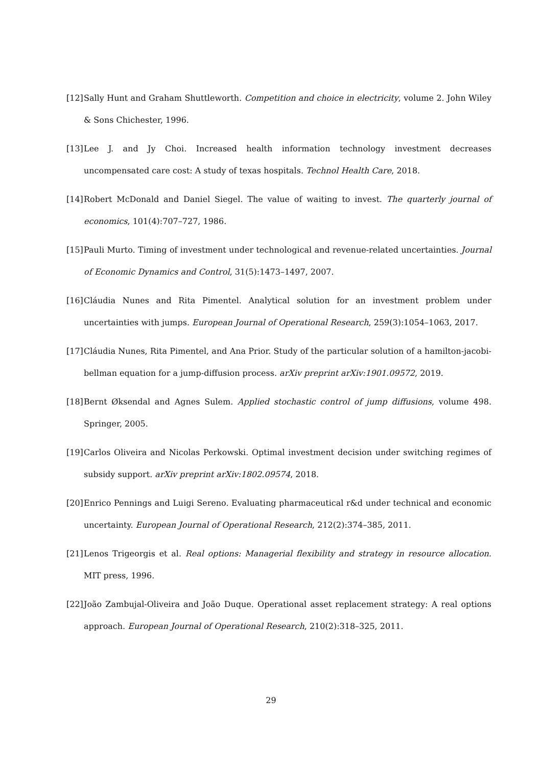[12] Sally Hunt and Graham Shuttleworth. Competition and choice in electricity, volume 2. John Wiley & Sons Chichester, 1996.
[13] Lee J. and Jy Choi. Increased health information technology investment decreases uncompensated care cost: A study of texas hospitals. Technol Health Care, 2018.
[14] Robert McDonald and Daniel Siegel. The value of waiting to invest. The quarterly journal of economics, 101(4):707–727, 1986.
[15] Pauli Murto. Timing of investment under technological and revenue-related uncertainties. Journal of Economic Dynamics and Control, 31(5):1473–1497, 2007.
[16] Cláudia Nunes and Rita Pimentel. Analytical solution for an investment problem under uncertainties with jumps. European Journal of Operational Research, 259(3):1054–1063, 2017.
[17] Cláudia Nunes, Rita Pimentel, and Ana Prior. Study of the particular solution of a hamilton-jacobi-bellman equation for a jump-diffusion process. arXiv preprint arXiv:1901.09572, 2019.
[18] Bernt Øksendal and Agnes Sulem. Applied stochastic control of jump diffusions, volume 498. Springer, 2005.
[19] Carlos Oliveira and Nicolas Perkowski. Optimal investment decision under switching regimes of subsidy support. arXiv preprint arXiv:1802.09574, 2018.
[20] Enrico Pennings and Luigi Sereno. Evaluating pharmaceutical r&d under technical and economic uncertainty. European Journal of Operational Research, 212(2):374–385, 2011.
[21] Lenos Trigeorgis et al. Real options: Managerial flexibility and strategy in resource allocation. MIT press, 1996.
[22] João Zambujal-Oliveira and João Duque. Operational asset replacement strategy: A real options approach. European Journal of Operational Research, 210(2):318–325, 2011.
29